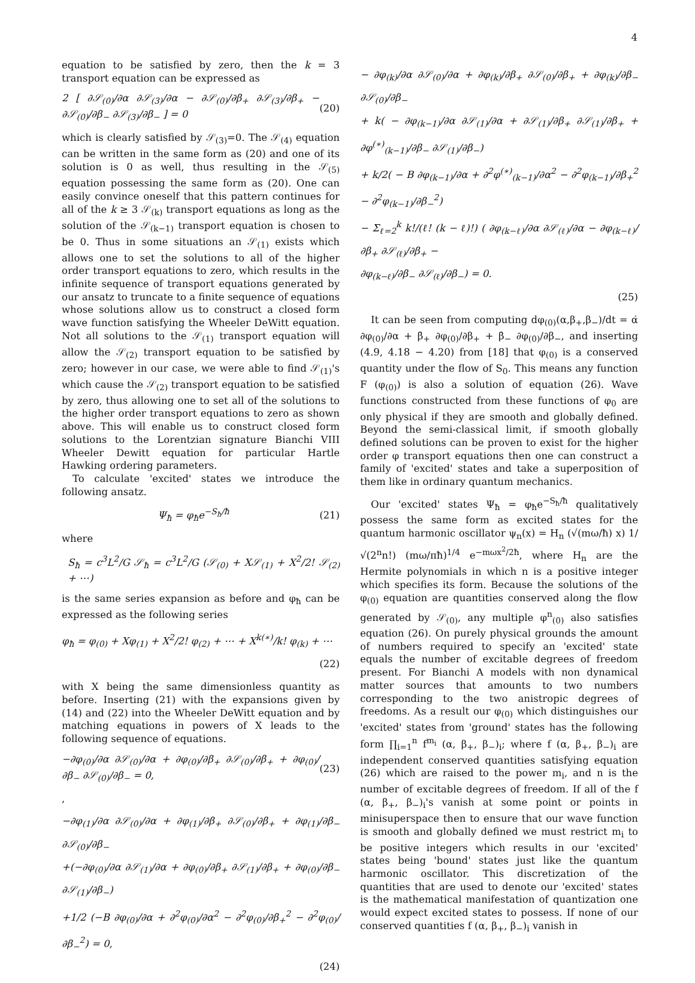4
equation to be satisfied by zero, then the k = 3 transport equation can be expressed as
2 [ ∂𝒮<sub>(0)</sub>/∂α ∂𝒮<sub>(3)</sub>/∂α − ∂𝒮<sub>(0)</sub>/∂β<sub>+</sub> ∂𝒮<sub>(3)</sub>/∂β<sub>+</sub> − ∂𝒮<sub>(0)</sub>/∂β<sub>−</sub> ∂𝒮<sub>(3)</sub>/∂β<sub>−</sub> ] = 0 (20)
which is clearly satisfied by 𝒮<sub>(3)</sub>=0. The 𝒮<sub>(4)</sub> equation can be written in the same form as (20) and one of its solution is 0 as well, thus resulting in the 𝒮<sub>(5)</sub> equation possessing the same form as (20). One can easily convince oneself that this pattern continues for all of the k ≥ 3 𝒮<sub>(k)</sub> transport equations as long as the solution of the 𝒮<sub>(k−1)</sub> transport equation is chosen to be 0. Thus in some situations an 𝒮<sub>(1)</sub> exists which allows one to set the solutions to all of the higher order transport equations to zero, which results in the infinite sequence of transport equations generated by our ansatz to truncate to a finite sequence of equations whose solutions allow us to construct a closed form wave function satisfying the Wheeler DeWitt equation. Not all solutions to the 𝒮<sub>(1)</sub> transport equation will allow the 𝒮<sub>(2)</sub> transport equation to be satisfied by zero; however in our case, we were able to find 𝒮<sub>(1)</sub>'s which cause the 𝒮<sub>(2)</sub> transport equation to be satisfied by zero, thus allowing one to set all of the solutions to the higher order transport equations to zero as shown above. This will enable us to construct closed form solutions to the Lorentzian signature Bianchi VIII Wheeler Dewitt equation for particular Hartle Hawking ordering parameters.
To calculate 'excited' states we introduce the following ansatz.
Ψ<sub>ħ</sub> = φ<sub>ħ</sub>e<sup>−S<sub>ħ</sub>/ħ</sup> (21)
where
S<sub>ħ</sub> = c<sup>3</sup>L<sup>2</sup>/G 𝒮<sub>ħ</sub> = c<sup>3</sup>L<sup>2</sup>/G (𝒮<sub>(0)</sub> + X𝒮<sub>(1)</sub> + X<sup>2</sup>/2! 𝒮<sub>(2)</sub> + ⋯)
is the same series expansion as before and φ<sub>ħ</sub> can be expressed as the following series
φ<sub>ħ</sub> = φ<sub>(0)</sub> + Xφ<sub>(1)</sub> + X<sup>2</sup>/2! φ<sub>(2)</sub> + ⋯ + X<sup>k(∗)</sup>/k! φ<sub>(k)</sub> + ⋯
(22)
with X being the same dimensionless quantity as before. Inserting (21) with the expansions given by (14) and (22) into the Wheeler DeWitt equation and by matching equations in powers of X leads to the following sequence of equations.
−∂φ<sub>(0)</sub>/∂α ∂𝒮<sub>(0)</sub>/∂α + ∂φ<sub>(0)</sub>/∂β<sub>+</sub> ∂𝒮<sub>(0)</sub>/∂β<sub>+</sub> + ∂φ<sub>(0)</sub>/∂β<sub>−</sub> ∂𝒮<sub>(0)</sub>/∂β<sub>−</sub> = 0, (23)
,
−∂φ<sub>(1)</sub>/∂α ∂𝒮<sub>(0)</sub>/∂α + ∂φ<sub>(1)</sub>/∂β<sub>+</sub> ∂𝒮<sub>(0)</sub>/∂β<sub>+</sub> + ∂φ<sub>(1)</sub>/∂β<sub>−</sub> ∂𝒮<sub>(0)</sub>/∂β<sub>−</sub>
+(−∂φ<sub>(0)</sub>/∂α ∂𝒮<sub>(1)</sub>/∂α + ∂φ<sub>(0)</sub>/∂β<sub>+</sub> ∂𝒮<sub>(1)</sub>/∂β<sub>+</sub> + ∂φ<sub>(0)</sub>/∂β<sub>−</sub> ∂𝒮<sub>(1)</sub>/∂β<sub>−</sub>)
+1/2 (−B ∂φ<sub>(0)</sub>/∂α + ∂<sup>2</sup>φ<sub>(0)</sub>/∂α<sup>2</sup> − ∂<sup>2</sup>φ<sub>(0)</sub>/∂β<sub>+</sub><sup>2</sup> − ∂<sup>2</sup>φ<sub>(0)</sub>/∂β<sub>−</sub><sup>2</sup>) = 0,
(24)
− ∂φ<sub>(k)</sub>/∂α ∂𝒮<sub>(0)</sub>/∂α + ∂φ<sub>(k)</sub>/∂β<sub>+</sub> ∂𝒮<sub>(0)</sub>/∂β<sub>+</sub> + ∂φ<sub>(k)</sub>/∂β<sub>−</sub> ∂𝒮<sub>(0)</sub>/∂β<sub>−</sub>
+ k( − ∂φ<sub>(k−1)</sub>/∂α ∂𝒮<sub>(1)</sub>/∂α + ∂𝒮<sub>(1)</sub>/∂β<sub>+</sub> ∂𝒮<sub>(1)</sub>/∂β<sub>+</sub> + ∂φ<sup>(∗)</sup><sub>(k−1)</sub>/∂β<sub>−</sub> ∂𝒮<sub>(1)</sub>/∂β<sub>−</sub>)
+ k/2( − B ∂φ<sub>(k−1)</sub>/∂α + ∂<sup>2</sup>φ<sup>(∗)</sup><sub>(k−1)</sub>/∂α<sup>2</sup> − ∂<sup>2</sup>φ<sub>(k−1)</sub>/∂β<sub>+</sub><sup>2</sup> − ∂<sup>2</sup>φ<sub>(k−1)</sub>/∂β<sub>−</sub><sup>2</sup>)
− Σ<sub>ℓ=2</sub><sup>k</sup> k!/(ℓ! (k − ℓ)!) ( ∂φ<sub>(k−ℓ)</sub>/∂α ∂𝒮<sub>(ℓ)</sub>/∂α − ∂φ<sub>(k−ℓ)</sub>/∂β<sub>+</sub> ∂𝒮<sub>(ℓ)</sub>/∂β<sub>+</sub> −
∂φ<sub>(k−ℓ)</sub>/∂β<sub>−</sub> ∂𝒮<sub>(ℓ)</sub>/∂β<sub>−</sub>) = 0.
(25)
It can be seen from computing dφ<sub>(0)</sub>(α,β<sub>+</sub>,β<sub>−</sub>)/dt = α̇ ∂φ<sub>(0)</sub>/∂α + β̇<sub>+</sub> ∂φ<sub>(0)</sub>/∂β<sub>+</sub> + β̇<sub>−</sub> ∂φ<sub>(0)</sub>/∂β<sub>−</sub>, and inserting (4.9, 4.18 − 4.20) from [18] that φ<sub>(0)</sub> is a conserved quantity under the flow of S<sub>0</sub>. This means any function F (φ<sub>(0)</sub>) is also a solution of equation (26). Wave functions constructed from these functions of φ<sub>0</sub> are only physical if they are smooth and globally defined. Beyond the semi-classical limit, if smooth globally defined solutions can be proven to exist for the higher order φ transport equations then one can construct a family of 'excited' states and take a superposition of them like in ordinary quantum mechanics.
Our 'excited' states Ψ<sub>ħ</sub> = φ<sub>ħ</sub>e<sup>−S<sub>ħ</sub>/ħ</sup> qualitatively possess the same form as excited states for the quantum harmonic oscillator ψ<sub>n</sub>(x) = H<sub>n</sub> (√(mω/ħ) x) 1/√(2<sup>n</sup>n!) (mω/πħ)<sup>1/4</sup> e<sup>−mωx<sup>2</sup>/2ħ</sup>, where H<sub>n</sub> are the Hermite polynomials in which n is a positive integer which specifies its form. Because the solutions of the φ<sub>(0)</sub> equation are quantities conserved along the flow generated by 𝒮<sub>(0)</sub>, any multiple φ<sup>n</sup><sub>(0)</sub> also satisfies equation (26). On purely physical grounds the amount of numbers required to specify an 'excited' state equals the number of excitable degrees of freedom present. For Bianchi A models with non dynamical matter sources that amounts to two numbers corresponding to the two anistropic degrees of freedoms. As a result our φ<sub>(0)</sub> which distinguishes our 'excited' states from 'ground' states has the following form ∏<sub>i=1</sub><sup>n</sup> f<sup>m<sub>i</sub></sup> (α, β<sub>+</sub>, β<sub>−</sub>)<sub>i</sub>; where f (α, β<sub>+</sub>, β<sub>−</sub>)<sub>i</sub> are independent conserved quantities satisfying equation (26) which are raised to the power m<sub>i</sub>, and n is the number of excitable degrees of freedom. If all of the f (α, β<sub>+</sub>, β<sub>−</sub>)<sub>i</sub>'s vanish at some point or points in minisuperspace then to ensure that our wave function is smooth and globally defined we must restrict m<sub>i</sub> to be positive integers which results in our 'excited' states being 'bound' states just like the quantum harmonic oscillator. This discretization of the quantities that are used to denote our 'excited' states is the mathematical manifestation of quantization one would expect excited states to possess. If none of our conserved quantities f (α, β<sub>+</sub>, β<sub>−</sub>)<sub>i</sub> vanish in